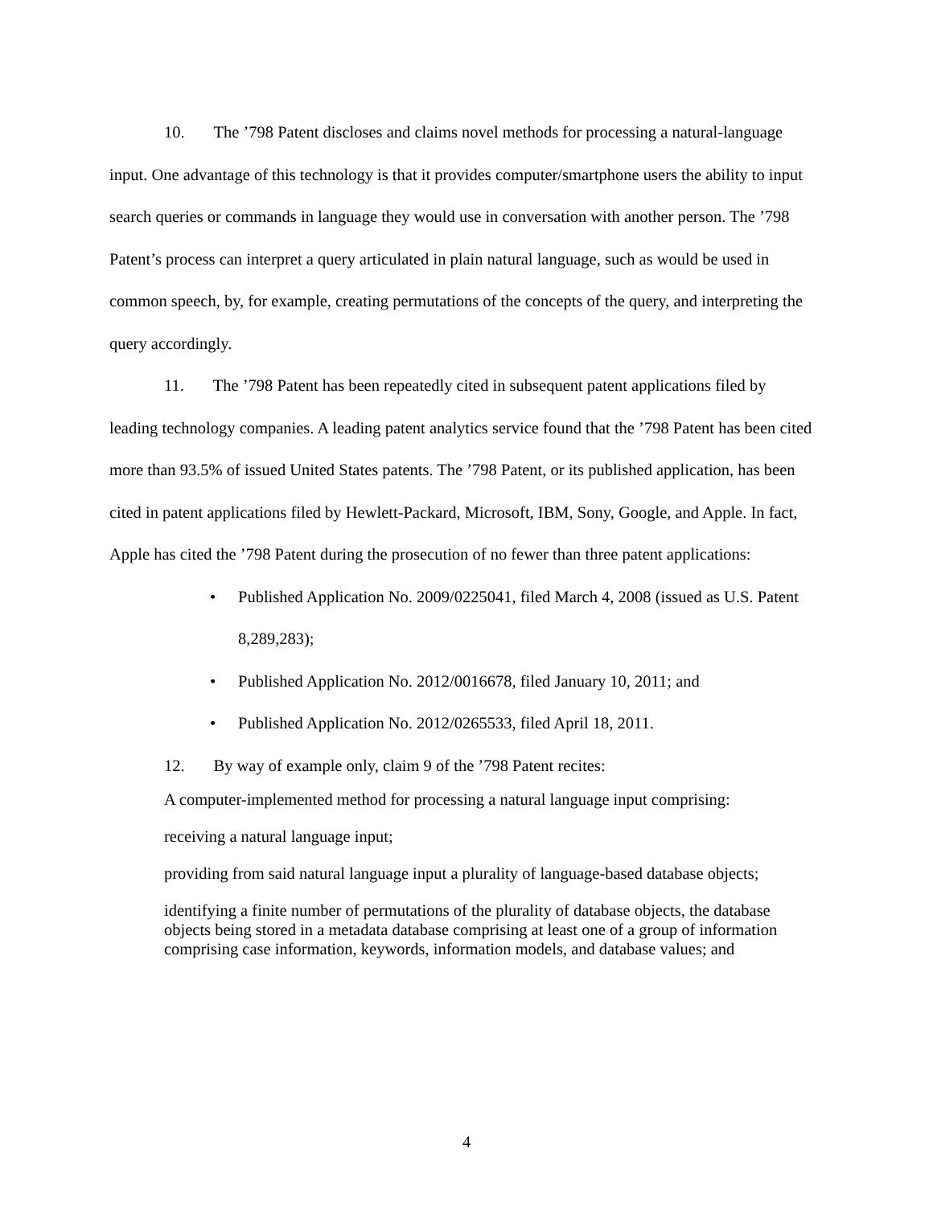10. The ’798 Patent discloses and claims novel methods for processing a natural-language input. One advantage of this technology is that it provides computer/smartphone users the ability to input search queries or commands in language they would use in conversation with another person. The ’798 Patent’s process can interpret a query articulated in plain natural language, such as would be used in common speech, by, for example, creating permutations of the concepts of the query, and interpreting the query accordingly.
11. The ’798 Patent has been repeatedly cited in subsequent patent applications filed by leading technology companies. A leading patent analytics service found that the ’798 Patent has been cited more than 93.5% of issued United States patents. The ’798 Patent, or its published application, has been cited in patent applications filed by Hewlett-Packard, Microsoft, IBM, Sony, Google, and Apple. In fact, Apple has cited the ’798 Patent during the prosecution of no fewer than three patent applications:
• Published Application No. 2009/0225041, filed March 4, 2008 (issued as U.S. Patent 8,289,283);
• Published Application No. 2012/0016678, filed January 10, 2011; and
• Published Application No. 2012/0265533, filed April 18, 2011.
12. By way of example only, claim 9 of the ’798 Patent recites:
A computer-implemented method for processing a natural language input comprising:
receiving a natural language input;
providing from said natural language input a plurality of language-based database objects;
identifying a finite number of permutations of the plurality of database objects, the database objects being stored in a metadata database comprising at least one of a group of information comprising case information, keywords, information models, and database values; and
4